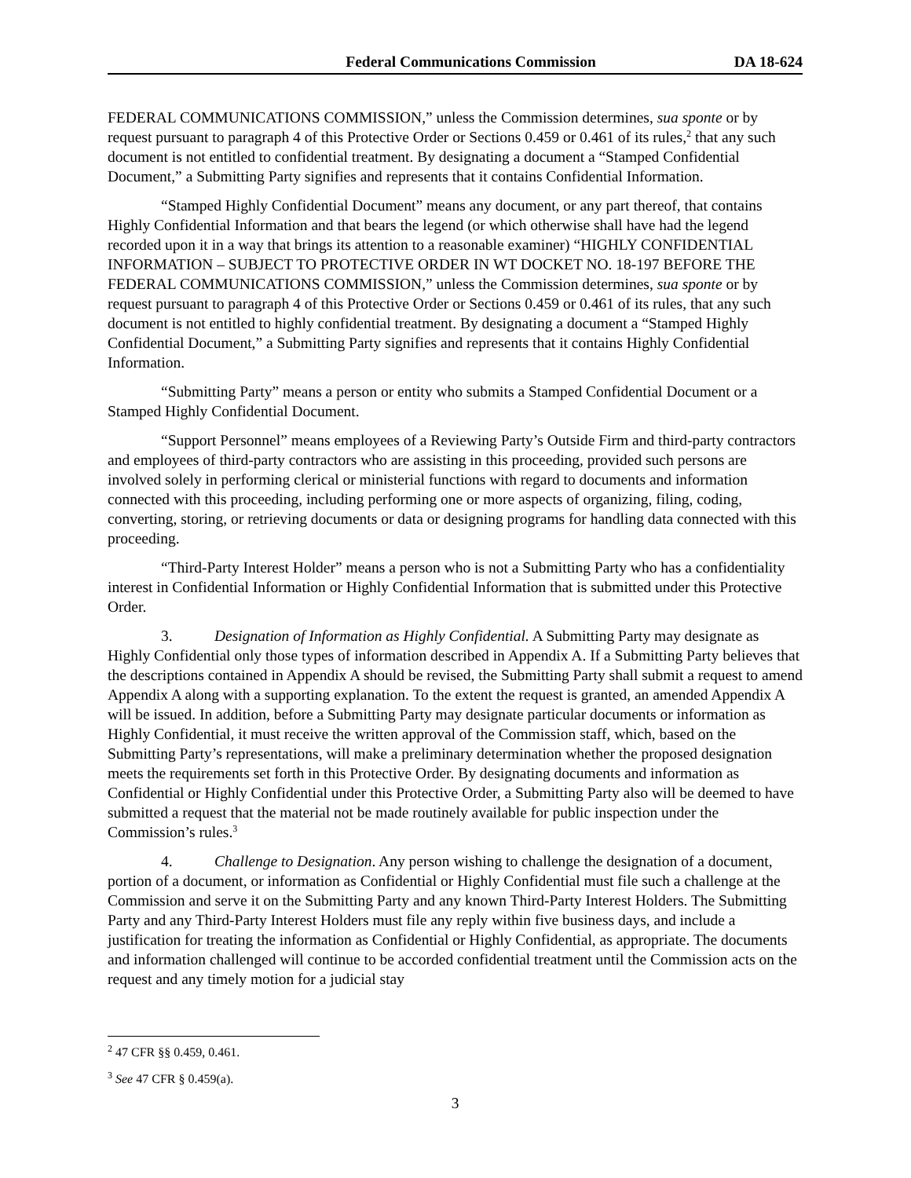Federal Communications Commission DA 18-624
FEDERAL COMMUNICATIONS COMMISSION,” unless the Commission determines, sua sponte or by request pursuant to paragraph 4 of this Protective Order or Sections 0.459 or 0.461 of its rules,<sup>2</sup> that any such document is not entitled to confidential treatment. By designating a document a “Stamped Confidential Document,” a Submitting Party signifies and represents that it contains Confidential Information.
“Stamped Highly Confidential Document” means any document, or any part thereof, that contains Highly Confidential Information and that bears the legend (or which otherwise shall have had the legend recorded upon it in a way that brings its attention to a reasonable examiner) “HIGHLY CONFIDENTIAL INFORMATION – SUBJECT TO PROTECTIVE ORDER IN WT DOCKET NO. 18-197 BEFORE THE FEDERAL COMMUNICATIONS COMMISSION,” unless the Commission determines, sua sponte or by request pursuant to paragraph 4 of this Protective Order or Sections 0.459 or 0.461 of its rules, that any such document is not entitled to highly confidential treatment. By designating a document a “Stamped Highly Confidential Document,” a Submitting Party signifies and represents that it contains Highly Confidential Information.
“Submitting Party” means a person or entity who submits a Stamped Confidential Document or a Stamped Highly Confidential Document.
“Support Personnel” means employees of a Reviewing Party’s Outside Firm and third-party contractors and employees of third-party contractors who are assisting in this proceeding, provided such persons are involved solely in performing clerical or ministerial functions with regard to documents and information connected with this proceeding, including performing one or more aspects of organizing, filing, coding, converting, storing, or retrieving documents or data or designing programs for handling data connected with this proceeding.
“Third-Party Interest Holder” means a person who is not a Submitting Party who has a confidentiality interest in Confidential Information or Highly Confidential Information that is submitted under this Protective Order.
3. Designation of Information as Highly Confidential. A Submitting Party may designate as Highly Confidential only those types of information described in Appendix A. If a Submitting Party believes that the descriptions contained in Appendix A should be revised, the Submitting Party shall submit a request to amend Appendix A along with a supporting explanation. To the extent the request is granted, an amended Appendix A will be issued. In addition, before a Submitting Party may designate particular documents or information as Highly Confidential, it must receive the written approval of the Commission staff, which, based on the Submitting Party’s representations, will make a preliminary determination whether the proposed designation meets the requirements set forth in this Protective Order. By designating documents and information as Confidential or Highly Confidential under this Protective Order, a Submitting Party also will be deemed to have submitted a request that the material not be made routinely available for public inspection under the Commission’s rules.<sup>3</sup>
4. Challenge to Designation. Any person wishing to challenge the designation of a document, portion of a document, or information as Confidential or Highly Confidential must file such a challenge at the Commission and serve it on the Submitting Party and any known Third-Party Interest Holders. The Submitting Party and any Third-Party Interest Holders must file any reply within five business days, and include a justification for treating the information as Confidential or Highly Confidential, as appropriate. The documents and information challenged will continue to be accorded confidential treatment until the Commission acts on the request and any timely motion for a judicial stay
<sup>2</sup> 47 CFR §§ 0.459, 0.461.
<sup>3</sup> See 47 CFR § 0.459(a).
3